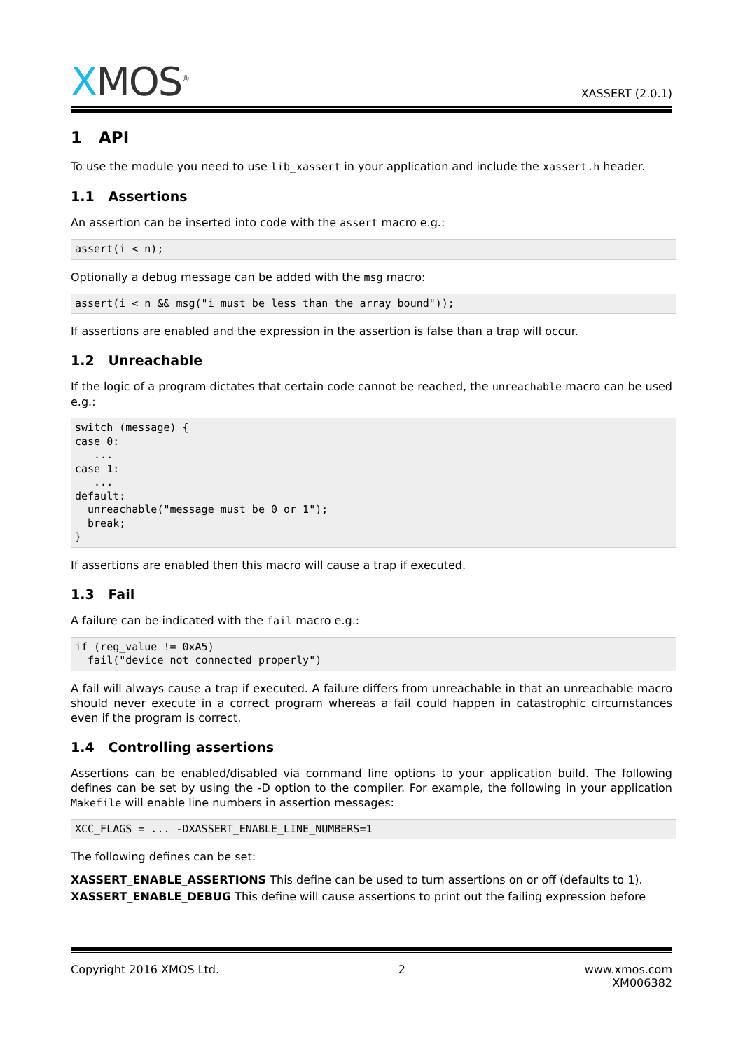XMOS<sup>®</sup>
XASSERT (2.0.1)
1 API
To use the module you need to use lib_xassert in your application and include the xassert.h header.
1.1 Assertions
An assertion can be inserted into code with the assert macro e.g.:
assert(i < n);
Optionally a debug message can be added with the msg macro:
assert(i < n && msg("i must be less than the array bound"));
If assertions are enabled and the expression in the assertion is false than a trap will occur.
1.2 Unreachable
If the logic of a program dictates that certain code cannot be reached, the unreachable macro can be used e.g.:
switch (message) {
case 0:
   ...
case 1:
   ...
default:
  unreachable("message must be 0 or 1");
  break;
}
If assertions are enabled then this macro will cause a trap if executed.
1.3 Fail
A failure can be indicated with the fail macro e.g.:
if (reg_value != 0xA5)
  fail("device not connected properly")
A fail will always cause a trap if executed. A failure differs from unreachable in that an unreachable macro should never execute in a correct program whereas a fail could happen in catastrophic circumstances even if the program is correct.
1.4 Controlling assertions
Assertions can be enabled/disabled via command line options to your application build. The following defines can be set by using the -D option to the compiler. For example, the following in your application Makefile will enable line numbers in assertion messages:
XCC_FLAGS = ... -DXASSERT_ENABLE_LINE_NUMBERS=1
The following defines can be set:
XASSERT_ENABLE_ASSERTIONS This define can be used to turn assertions on or off (defaults to 1).
XASSERT_ENABLE_DEBUG This define will cause assertions to print out the failing expression before
Copyright 2016 XMOS Ltd. 2 www.xmos.com
XM006382